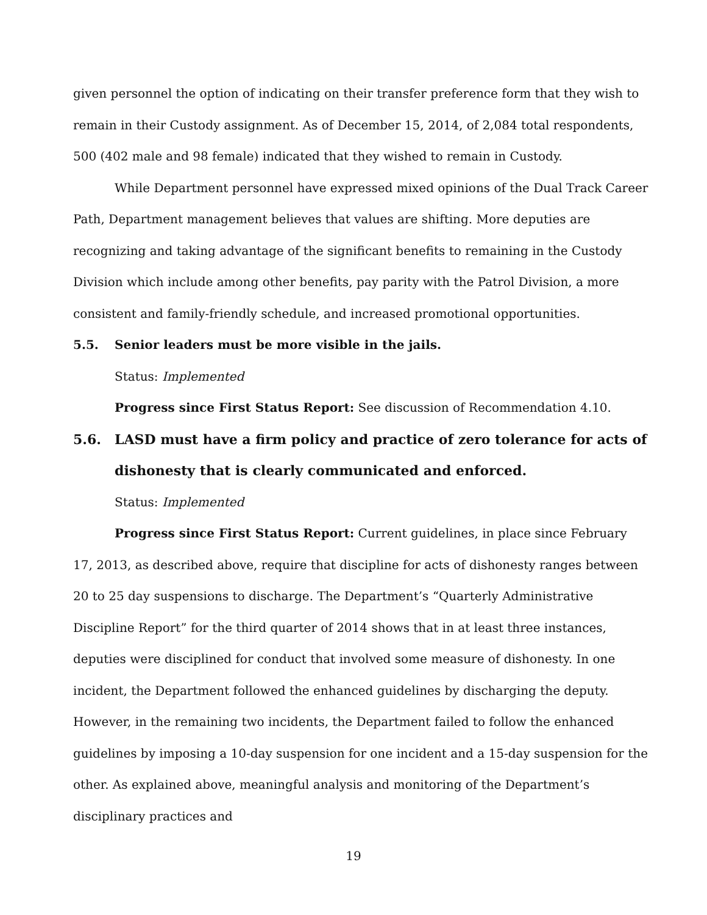given personnel the option of indicating on their transfer preference form that they wish to remain in their Custody assignment. As of December 15, 2014, of 2,084 total respondents, 500 (402 male and 98 female) indicated that they wished to remain in Custody.
While Department personnel have expressed mixed opinions of the Dual Track Career Path, Department management believes that values are shifting. More deputies are recognizing and taking advantage of the significant benefits to remaining in the Custody Division which include among other benefits, pay parity with the Patrol Division, a more consistent and family-friendly schedule, and increased promotional opportunities.
5.5. Senior leaders must be more visible in the jails.
Status: Implemented
Progress since First Status Report: See discussion of Recommendation 4.10.
5.6. LASD must have a firm policy and practice of zero tolerance for acts of dishonesty that is clearly communicated and enforced.
Status: Implemented
Progress since First Status Report: Current guidelines, in place since February 17, 2013, as described above, require that discipline for acts of dishonesty ranges between 20 to 25 day suspensions to discharge. The Department’s “Quarterly Administrative Discipline Report” for the third quarter of 2014 shows that in at least three instances, deputies were disciplined for conduct that involved some measure of dishonesty. In one incident, the Department followed the enhanced guidelines by discharging the deputy. However, in the remaining two incidents, the Department failed to follow the enhanced guidelines by imposing a 10-day suspension for one incident and a 15-day suspension for the other. As explained above, meaningful analysis and monitoring of the Department’s disciplinary practices and
19